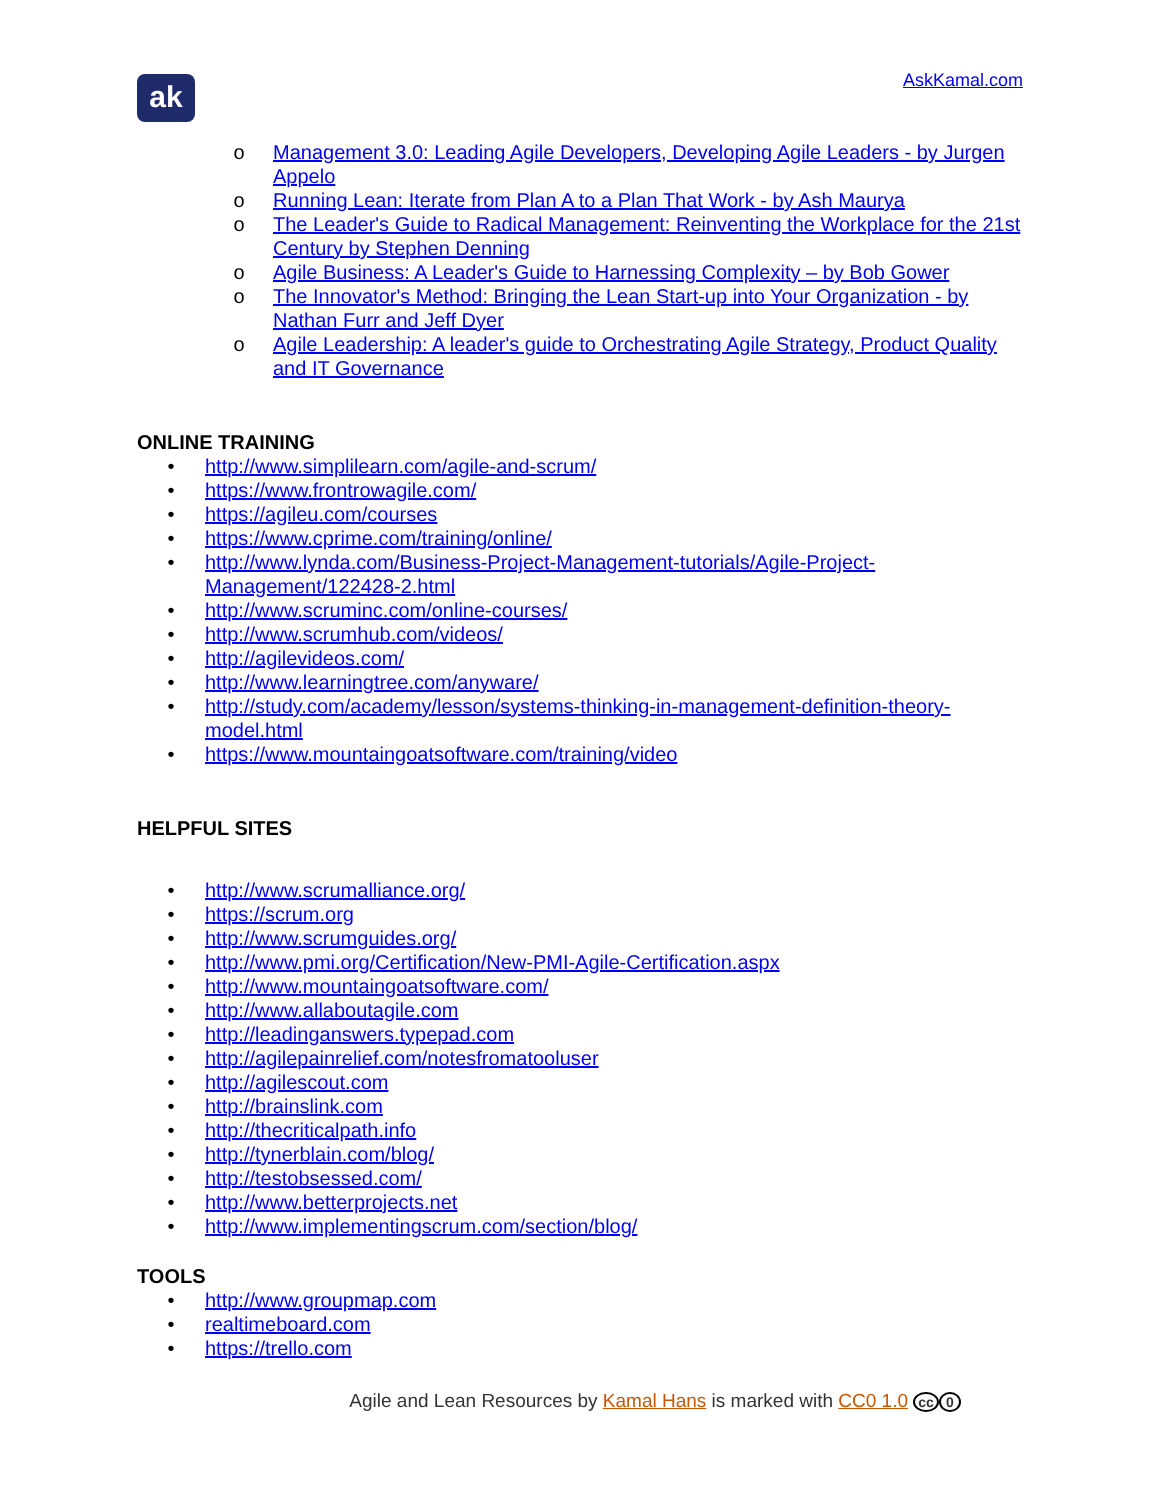ak
AskKamal.com
o Management 3.0: Leading Agile Developers, Developing Agile Leaders - by Jurgen Appelo
o Running Lean: Iterate from Plan A to a Plan That Work - by Ash Maurya
o The Leader's Guide to Radical Management: Reinventing the Workplace for the 21st Century by Stephen Denning
o Agile Business: A Leader's Guide to Harnessing Complexity – by Bob Gower
o The Innovator's Method: Bringing the Lean Start-up into Your Organization - by Nathan Furr and Jeff Dyer
o Agile Leadership: A leader's guide to Orchestrating Agile Strategy, Product Quality and IT Governance
ONLINE TRAINING
• http://www.simplilearn.com/agile-and-scrum/
• https://www.frontrowagile.com/
• https://agileu.com/courses
• https://www.cprime.com/training/online/
• http://www.lynda.com/Business-Project-Management-tutorials/Agile-Project-Management/122428-2.html
• http://www.scruminc.com/online-courses/
• http://www.scrumhub.com/videos/
• http://agilevideos.com/
• http://www.learningtree.com/anyware/
• http://study.com/academy/lesson/systems-thinking-in-management-definition-theory-model.html
• https://www.mountaingoatsoftware.com/training/video
HELPFUL SITES
• http://www.scrumalliance.org/
• https://scrum.org
• http://www.scrumguides.org/
• http://www.pmi.org/Certification/New-PMI-Agile-Certification.aspx
• http://www.mountaingoatsoftware.com/
• http://www.allaboutagile.com
• http://leadinganswers.typepad.com
• http://agilepainrelief.com/notesfromatooluser
• http://agilescout.com
• http://brainslink.com
• http://thecriticalpath.info
• http://tynerblain.com/blog/
• http://testobsessed.com/
• http://www.betterprojects.net
• http://www.implementingscrum.com/section/blog/
TOOLS
• http://www.groupmap.com
• realtimeboard.com
• https://trello.com
Agile and Lean Resources by Kamal Hans is marked with CC0 1.0 cc 0